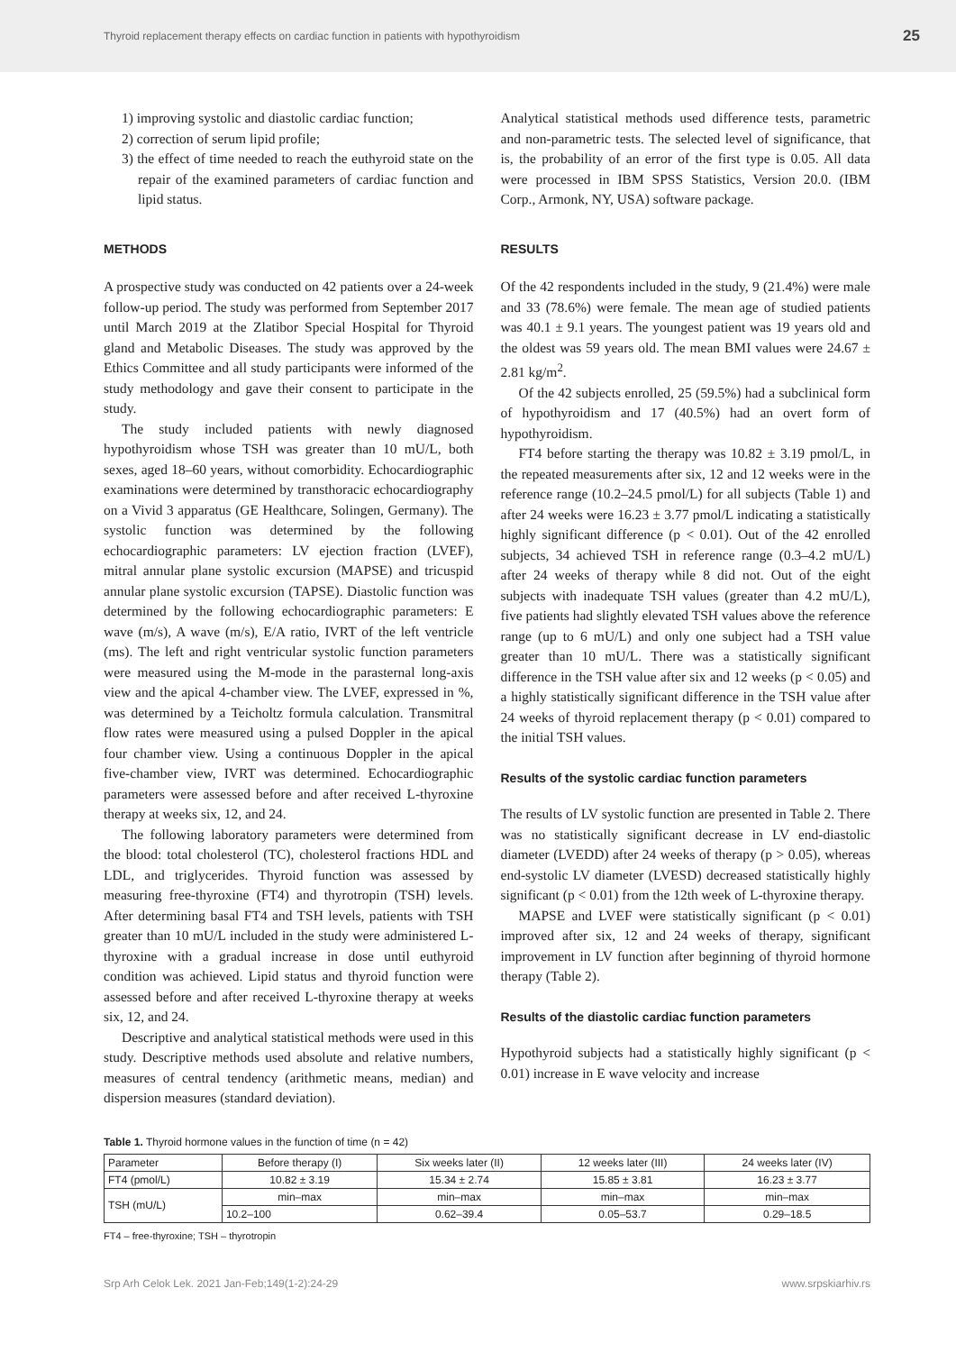Thyroid replacement therapy effects on cardiac function in patients with hypothyroidism 25
1) improving systolic and diastolic cardiac function;
2) correction of serum lipid profile;
3) the effect of time needed to reach the euthyroid state on the repair of the examined parameters of cardiac function and lipid status.
METHODS
A prospective study was conducted on 42 patients over a 24-week follow-up period. The study was performed from September 2017 until March 2019 at the Zlatibor Special Hospital for Thyroid gland and Metabolic Diseases. The study was approved by the Ethics Committee and all study participants were informed of the study methodology and gave their consent to participate in the study.
The study included patients with newly diagnosed hypothyroidism whose TSH was greater than 10 mU/L, both sexes, aged 18–60 years, without comorbidity. Echocardiographic examinations were determined by transthoracic echocardiography on a Vivid 3 apparatus (GE Healthcare, Solingen, Germany). The systolic function was determined by the following echocardiographic parameters: LV ejection fraction (LVEF), mitral annular plane systolic excursion (MAPSE) and tricuspid annular plane systolic excursion (TAPSE). Diastolic function was determined by the following echocardiographic parameters: E wave (m/s), A wave (m/s), E/A ratio, IVRT of the left ventricle (ms). The left and right ventricular systolic function parameters were measured using the M-mode in the parasternal long-axis view and the apical 4-chamber view. The LVEF, expressed in %, was determined by a Teicholtz formula calculation. Transmitral flow rates were measured using a pulsed Doppler in the apical four chamber view. Using a continuous Doppler in the apical five-chamber view, IVRT was determined. Echocardiographic parameters were assessed before and after received L-thyroxine therapy at weeks six, 12, and 24.
The following laboratory parameters were determined from the blood: total cholesterol (TC), cholesterol fractions HDL and LDL, and triglycerides. Thyroid function was assessed by measuring free-thyroxine (FT4) and thyrotropin (TSH) levels. After determining basal FT4 and TSH levels, patients with TSH greater than 10 mU/L included in the study were administered L-thyroxine with a gradual increase in dose until euthyroid condition was achieved. Lipid status and thyroid function were assessed before and after received L-thyroxine therapy at weeks six, 12, and 24.
Descriptive and analytical statistical methods were used in this study. Descriptive methods used absolute and relative numbers, measures of central tendency (arithmetic means, median) and dispersion measures (standard deviation).
Analytical statistical methods used difference tests, parametric and non-parametric tests. The selected level of significance, that is, the probability of an error of the first type is 0.05. All data were processed in IBM SPSS Statistics, Version 20.0. (IBM Corp., Armonk, NY, USA) software package.
RESULTS
Of the 42 respondents included in the study, 9 (21.4%) were male and 33 (78.6%) were female. The mean age of studied patients was 40.1 ± 9.1 years. The youngest patient was 19 years old and the oldest was 59 years old. The mean BMI values were 24.67 ± 2.81 kg/m<sup>2</sup>.
Of the 42 subjects enrolled, 25 (59.5%) had a subclinical form of hypothyroidism and 17 (40.5%) had an overt form of hypothyroidism.
FT4 before starting the therapy was 10.82 ± 3.19 pmol/L, in the repeated measurements after six, 12 and 12 weeks were in the reference range (10.2–24.5 pmol/L) for all subjects (Table 1) and after 24 weeks were 16.23 ± 3.77 pmol/L indicating a statistically highly significant difference (p < 0.01). Out of the 42 enrolled subjects, 34 achieved TSH in reference range (0.3–4.2 mU/L) after 24 weeks of therapy while 8 did not. Out of the eight subjects with inadequate TSH values (greater than 4.2 mU/L), five patients had slightly elevated TSH values above the reference range (up to 6 mU/L) and only one subject had a TSH value greater than 10 mU/L. There was a statistically significant difference in the TSH value after six and 12 weeks (p < 0.05) and a highly statistically significant difference in the TSH value after 24 weeks of thyroid replacement therapy (p < 0.01) compared to the initial TSH values.
Results of the systolic cardiac function parameters
The results of LV systolic function are presented in Table 2. There was no statistically significant decrease in LV end-diastolic diameter (LVEDD) after 24 weeks of therapy (p > 0.05), whereas end-systolic LV diameter (LVESD) decreased statistically highly significant (p < 0.01) from the 12th week of L-thyroxine therapy.
MAPSE and LVEF were statistically significant (p < 0.01) improved after six, 12 and 24 weeks of therapy, significant improvement in LV function after beginning of thyroid hormone therapy (Table 2).
Results of the diastolic cardiac function parameters
Hypothyroid subjects had a statistically highly significant (p < 0.01) increase in E wave velocity and increase
Table 1. Thyroid hormone values in the function of time (n = 42)
| Parameter | Before therapy (I) | Six weeks later (II) | 12 weeks later (III) | 24 weeks later (IV) |
| --- | --- | --- | --- | --- |
| FT4 (pmol/L) | 10.82 ± 3.19 | 15.34 ± 2.74 | 15.85 ± 3.81 | 16.23 ± 3.77 |
| TSH (mU/L) | min–max | min–max | min–max | min–max |
| | 10.2–100 | 0.62–39.4 | 0.05–53.7 | 0.29–18.5 |
FT4 – free-thyroxine; TSH – thyrotropin
Srp Arh Celok Lek. 2021 Jan-Feb;149(1-2):24-29 www.srpskiarhiv.rs